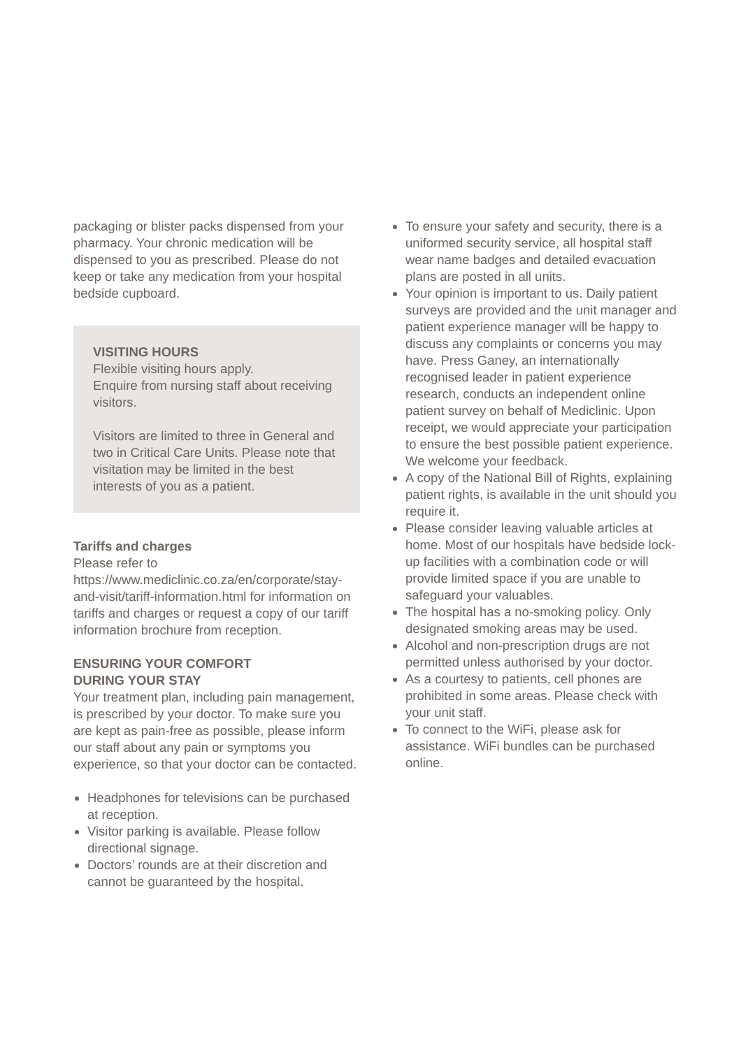packaging or blister packs dispensed from your pharmacy. Your chronic medication will be dispensed to you as prescribed. Please do not keep or take any medication from your hospital bedside cupboard.
VISITING HOURS
Flexible visiting hours apply.
Enquire from nursing staff about receiving visitors.
Visitors are limited to three in General and two in Critical Care Units. Please note that visitation may be limited in the best interests of you as a patient.
Tariffs and charges
Please refer to https://www.mediclinic.co.za/en/corporate/stay-and-visit/tariff-information.html for information on tariffs and charges or request a copy of our tariff information brochure from reception.
ENSURING YOUR COMFORT
DURING YOUR STAY
Your treatment plan, including pain management, is prescribed by your doctor. To make sure you are kept as pain-free as possible, please inform our staff about any pain or symptoms you experience, so that your doctor can be contacted.
Headphones for televisions can be purchased at reception.
Visitor parking is available. Please follow directional signage.
Doctors’ rounds are at their discretion and cannot be guaranteed by the hospital.
To ensure your safety and security, there is a uniformed security service, all hospital staff wear name badges and detailed evacuation plans are posted in all units.
Your opinion is important to us. Daily patient surveys are provided and the unit manager and patient experience manager will be happy to discuss any complaints or concerns you may have. Press Ganey, an internationally recognised leader in patient experience research, conducts an independent online patient survey on behalf of Mediclinic. Upon receipt, we would appreciate your participation to ensure the best possible patient experience. We welcome your feedback.
A copy of the National Bill of Rights, explaining patient rights, is available in the unit should you require it.
Please consider leaving valuable articles at home. Most of our hospitals have bedside lock-up facilities with a combination code or will provide limited space if you are unable to safeguard your valuables.
The hospital has a no-smoking policy. Only designated smoking areas may be used.
Alcohol and non-prescription drugs are not permitted unless authorised by your doctor.
As a courtesy to patients, cell phones are prohibited in some areas. Please check with your unit staff.
To connect to the WiFi, please ask for assistance. WiFi bundles can be purchased online.